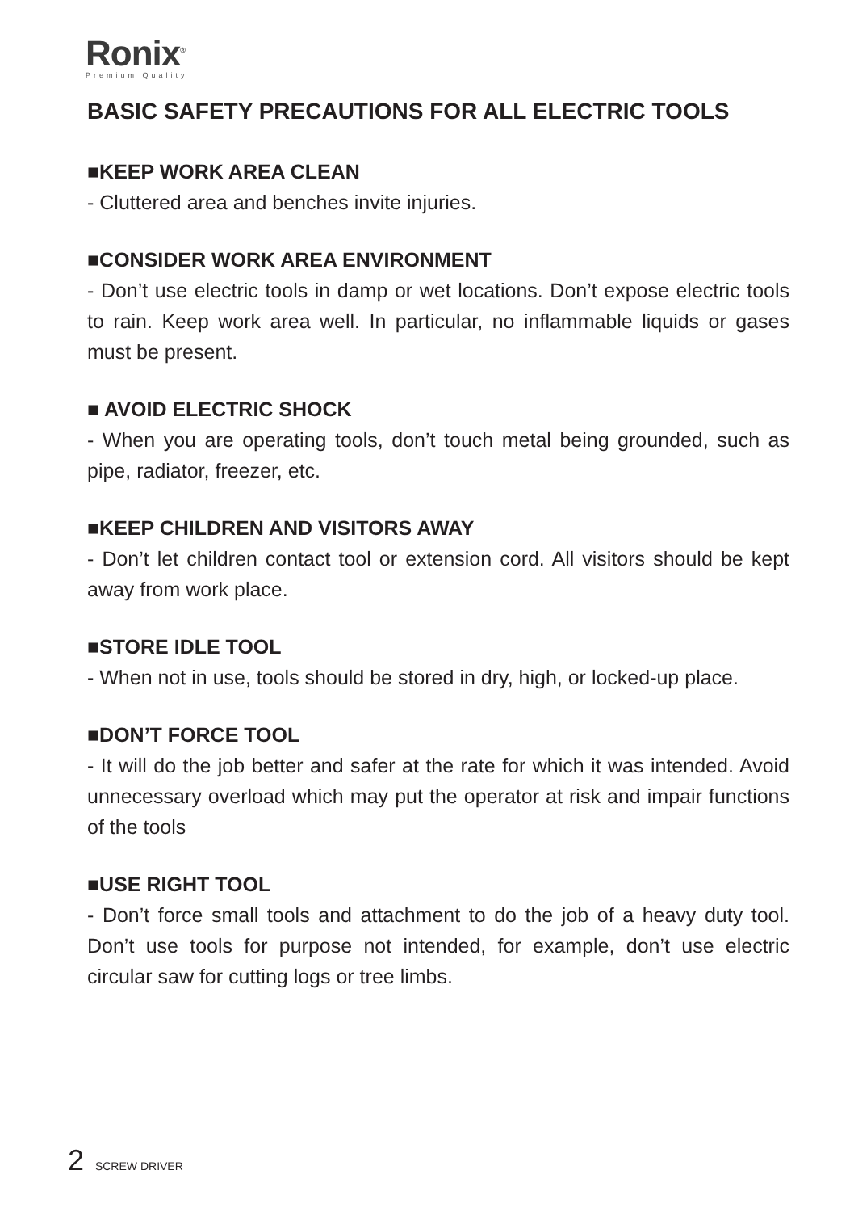Ronix<sup>®</sup>
Premium Quality
BASIC SAFETY PRECAUTIONS FOR ALL ELECTRIC TOOLS
■KEEP WORK AREA CLEAN
- Cluttered area and benches invite injuries.
■CONSIDER WORK AREA ENVIRONMENT
- Don’t use electric tools in damp or wet locations. Don’t expose electric tools to rain. Keep work area well. In particular, no inflammable liquids or gases must be present.
■ AVOID ELECTRIC SHOCK
- When you are operating tools, don’t touch metal being grounded, such as pipe, radiator, freezer, etc.
■KEEP CHILDREN AND VISITORS AWAY
- Don’t let children contact tool or extension cord. All visitors should be kept away from work place.
■STORE IDLE TOOL
- When not in use, tools should be stored in dry, high, or locked-up place.
■DON’T FORCE TOOL
- It will do the job better and safer at the rate for which it was intended. Avoid unnecessary overload which may put the operator at risk and impair functions of the tools
■USE RIGHT TOOL
- Don’t force small tools and attachment to do the job of a heavy duty tool. Don’t use tools for purpose not intended, for example, don’t use electric circular saw for cutting logs or tree limbs.
2 SCREW DRIVER